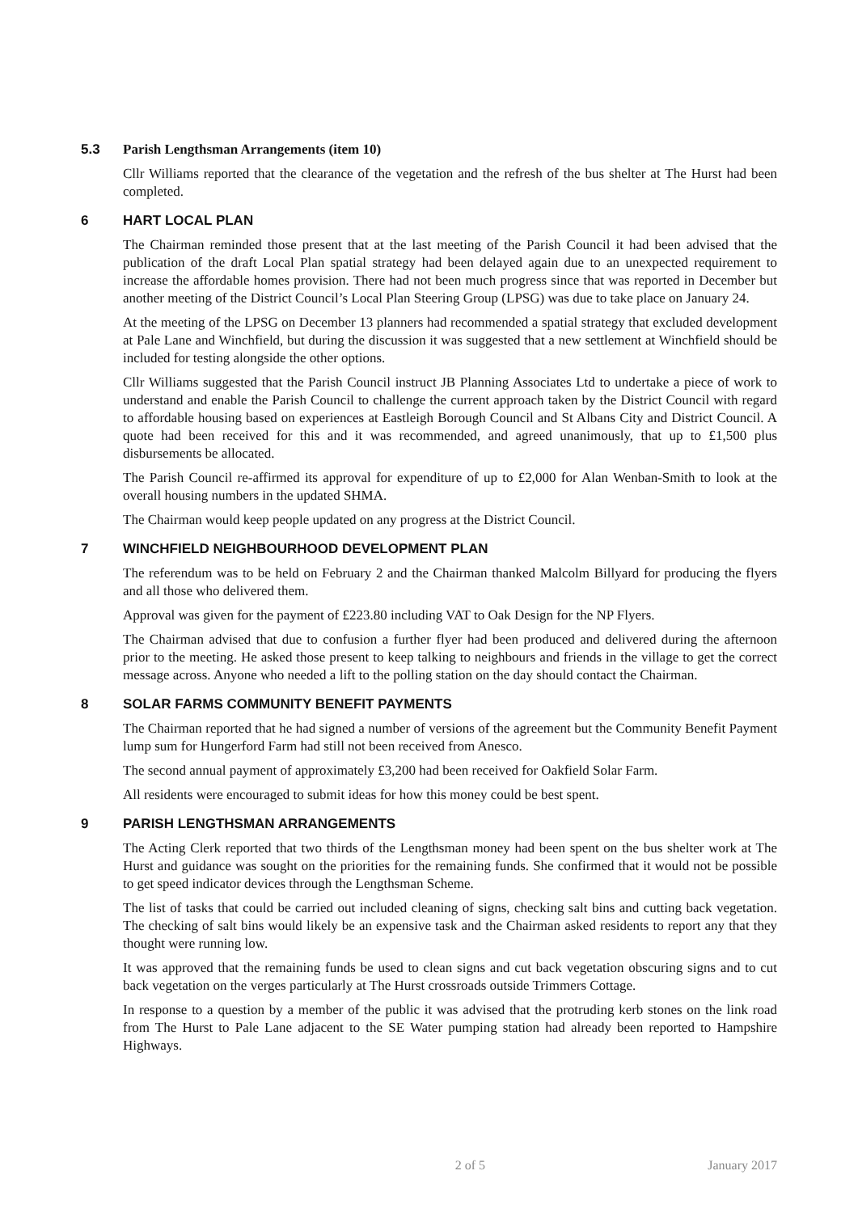5.3 Parish Lengthsman Arrangements (item 10)
Cllr Williams reported that the clearance of the vegetation and the refresh of the bus shelter at The Hurst had been completed.
6 HART LOCAL PLAN
The Chairman reminded those present that at the last meeting of the Parish Council it had been advised that the publication of the draft Local Plan spatial strategy had been delayed again due to an unexpected requirement to increase the affordable homes provision. There had not been much progress since that was reported in December but another meeting of the District Council’s Local Plan Steering Group (LPSG) was due to take place on January 24.
At the meeting of the LPSG on December 13 planners had recommended a spatial strategy that excluded development at Pale Lane and Winchfield, but during the discussion it was suggested that a new settlement at Winchfield should be included for testing alongside the other options.
Cllr Williams suggested that the Parish Council instruct JB Planning Associates Ltd to undertake a piece of work to understand and enable the Parish Council to challenge the current approach taken by the District Council with regard to affordable housing based on experiences at Eastleigh Borough Council and St Albans City and District Council. A quote had been received for this and it was recommended, and agreed unanimously, that up to £1,500 plus disbursements be allocated.
The Parish Council re-affirmed its approval for expenditure of up to £2,000 for Alan Wenban-Smith to look at the overall housing numbers in the updated SHMA.
The Chairman would keep people updated on any progress at the District Council.
7 WINCHFIELD NEIGHBOURHOOD DEVELOPMENT PLAN
The referendum was to be held on February 2 and the Chairman thanked Malcolm Billyard for producing the flyers and all those who delivered them.
Approval was given for the payment of £223.80 including VAT to Oak Design for the NP Flyers.
The Chairman advised that due to confusion a further flyer had been produced and delivered during the afternoon prior to the meeting. He asked those present to keep talking to neighbours and friends in the village to get the correct message across. Anyone who needed a lift to the polling station on the day should contact the Chairman.
8 SOLAR FARMS COMMUNITY BENEFIT PAYMENTS
The Chairman reported that he had signed a number of versions of the agreement but the Community Benefit Payment lump sum for Hungerford Farm had still not been received from Anesco.
The second annual payment of approximately £3,200 had been received for Oakfield Solar Farm.
All residents were encouraged to submit ideas for how this money could be best spent.
9 PARISH LENGTHSMAN ARRANGEMENTS
The Acting Clerk reported that two thirds of the Lengthsman money had been spent on the bus shelter work at The Hurst and guidance was sought on the priorities for the remaining funds. She confirmed that it would not be possible to get speed indicator devices through the Lengthsman Scheme.
The list of tasks that could be carried out included cleaning of signs, checking salt bins and cutting back vegetation. The checking of salt bins would likely be an expensive task and the Chairman asked residents to report any that they thought were running low.
It was approved that the remaining funds be used to clean signs and cut back vegetation obscuring signs and to cut back vegetation on the verges particularly at The Hurst crossroads outside Trimmers Cottage.
In response to a question by a member of the public it was advised that the protruding kerb stones on the link road from The Hurst to Pale Lane adjacent to the SE Water pumping station had already been reported to Hampshire Highways.
2 of 5 January 2017